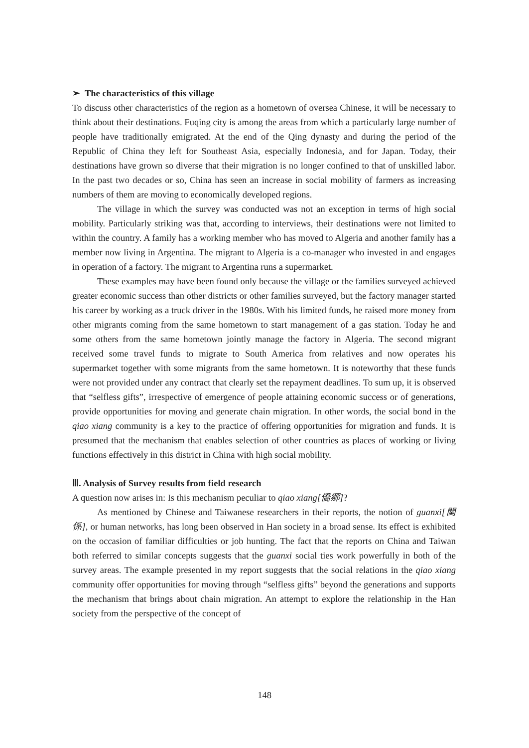➢ The characteristics of this village
To discuss other characteristics of the region as a hometown of oversea Chinese, it will be necessary to think about their destinations. Fuqing city is among the areas from which a particularly large number of people have traditionally emigrated. At the end of the Qing dynasty and during the period of the Republic of China they left for Southeast Asia, especially Indonesia, and for Japan. Today, their destinations have grown so diverse that their migration is no longer confined to that of unskilled labor. In the past two decades or so, China has seen an increase in social mobility of farmers as increasing numbers of them are moving to economically developed regions.
The village in which the survey was conducted was not an exception in terms of high social mobility. Particularly striking was that, according to interviews, their destinations were not limited to within the country. A family has a working member who has moved to Algeria and another family has a member now living in Argentina. The migrant to Algeria is a co-manager who invested in and engages in operation of a factory. The migrant to Argentina runs a supermarket.
These examples may have been found only because the village or the families surveyed achieved greater economic success than other districts or other families surveyed, but the factory manager started his career by working as a truck driver in the 1980s. With his limited funds, he raised more money from other migrants coming from the same hometown to start management of a gas station. Today he and some others from the same hometown jointly manage the factory in Algeria. The second migrant received some travel funds to migrate to South America from relatives and now operates his supermarket together with some migrants from the same hometown. It is noteworthy that these funds were not provided under any contract that clearly set the repayment deadlines. To sum up, it is observed that “selfless gifts”, irrespective of emergence of people attaining economic success or of generations, provide opportunities for moving and generate chain migration. In other words, the social bond in the qiao xiang community is a key to the practice of offering opportunities for migration and funds. It is presumed that the mechanism that enables selection of other countries as places of working or living functions effectively in this district in China with high social mobility.
Ⅲ. Analysis of Survey results from field research
A question now arises in: Is this mechanism peculiar to qiao xiang[僑郷]?
As mentioned by Chinese and Taiwanese researchers in their reports, the notion of guanxi[関係], or human networks, has long been observed in Han society in a broad sense. Its effect is exhibited on the occasion of familiar difficulties or job hunting. The fact that the reports on China and Taiwan both referred to similar concepts suggests that the guanxi social ties work powerfully in both of the survey areas. The example presented in my report suggests that the social relations in the qiao xiang community offer opportunities for moving through “selfless gifts” beyond the generations and supports the mechanism that brings about chain migration. An attempt to explore the relationship in the Han society from the perspective of the concept of
148